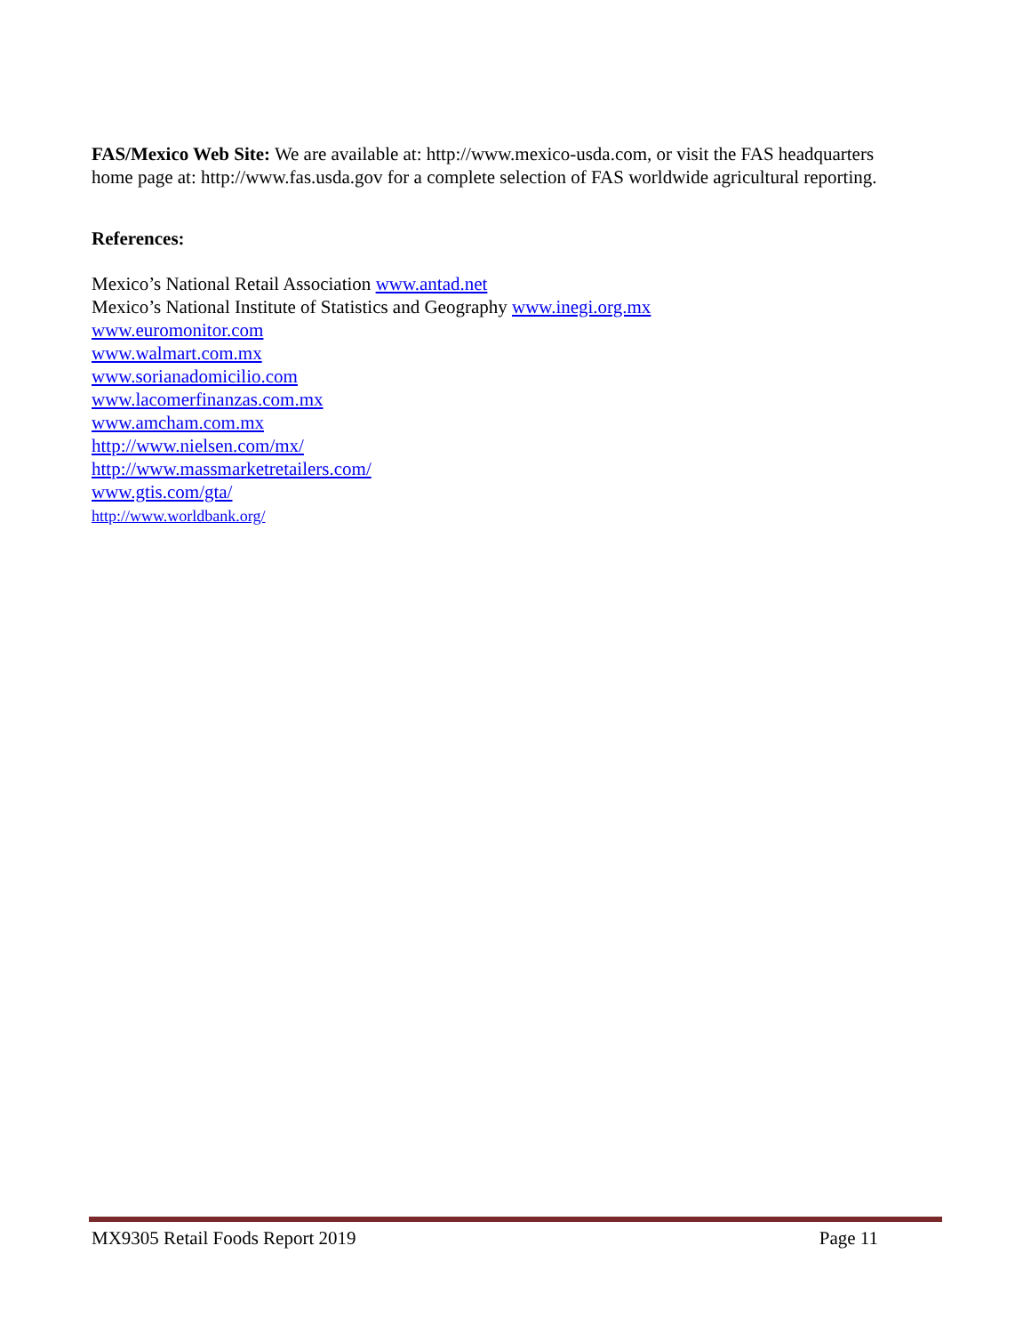FAS/Mexico Web Site: We are available at: http://www.mexico-usda.com, or visit the FAS headquarters home page at: http://www.fas.usda.gov for a complete selection of FAS worldwide agricultural reporting.
References:
Mexico’s National Retail Association www.antad.net
Mexico’s National Institute of Statistics and Geography www.inegi.org.mx
www.euromonitor.com
www.walmart.com.mx
www.sorianadomicilio.com
www.lacomerfinanzas.com.mx
www.amcham.com.mx
http://www.nielsen.com/mx/
http://www.massmarketretailers.com/
www.gtis.com/gta/
http://www.worldbank.org/
MX9305 Retail Foods Report 2019 Page 11